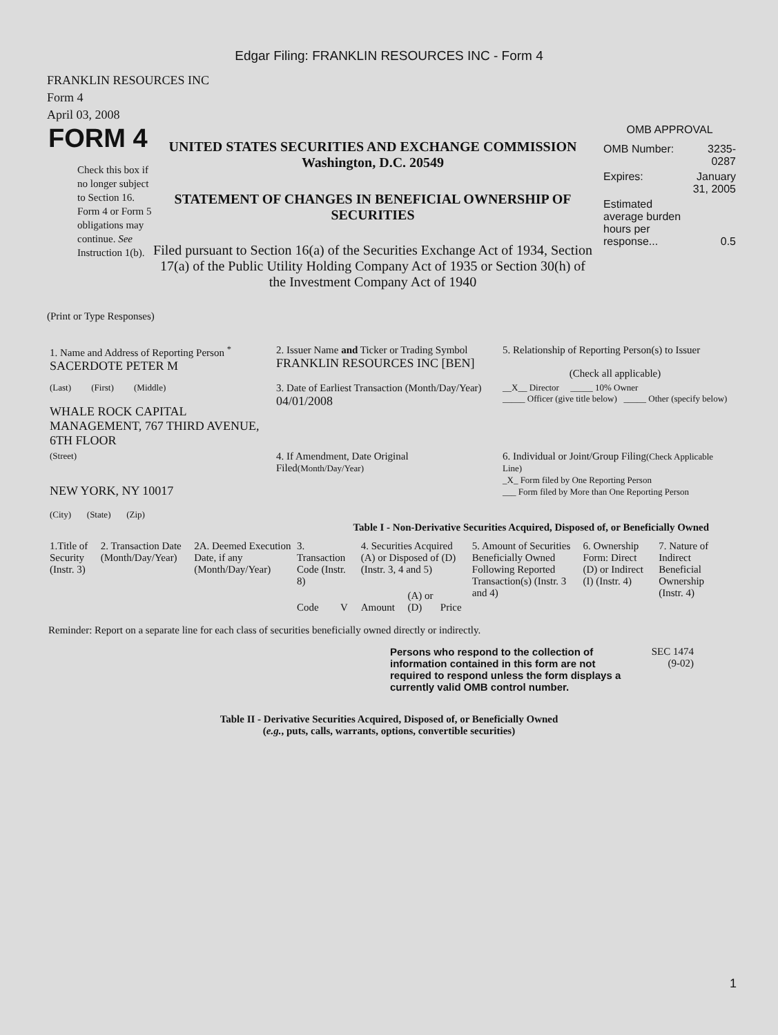Edgar Filing: FRANKLIN RESOURCES INC - Form 4
FRANKLIN RESOURCES INC
Form 4
April 03, 2008
FORM 4
Check this box if no longer subject to Section 16. Form 4 or Form 5 obligations may continue. See Instruction 1(b).
UNITED STATES SECURITIES AND EXCHANGE COMMISSION
Washington, D.C. 20549
STATEMENT OF CHANGES IN BENEFICIAL OWNERSHIP OF SECURITIES
Filed pursuant to Section 16(a) of the Securities Exchange Act of 1934, Section 17(a) of the Public Utility Holding Company Act of 1935 or Section 30(h) of the Investment Company Act of 1940
OMB APPROVAL
| OMB Number: | 3235-0287 |
| Expires: | January 31, 2005 |
| Estimated average burden hours per response... | 0.5 |
(Print or Type Responses)
| 1. Name and Address of Reporting Person <sup>*</sup> SACERDOTE PETER M | 2. Issuer Name and Ticker or Trading Symbol FRANKLIN RESOURCES INC [BEN] | 5. Relationship of Reporting Person(s) to Issuer (Check all applicable) |
| (Last) (First) (Middle) WHALE ROCK CAPITAL MANAGEMENT, 767 THIRD AVENUE, 6TH FLOOR | 3. Date of Earliest Transaction (Month/Day/Year) 04/01/2008 | __X__ Director _____ 10% Owner _____ Officer (give title below) _____ Other (specify below) |
| (Street) NEW YORK, NY 10017 (City) (State) (Zip) | 4. If Amendment, Date Original Filed (Month/Day/Year) | 6. Individual or Joint/Group Filing (Check Applicable Line) _X_ Form filed by One Reporting Person ___ Form filed by More than One Reporting Person |
Table I - Non-Derivative Securities Acquired, Disposed of, or Beneficially Owned
| 1.Title of Security (Instr. 3) | 2. Transaction Date (Month/Day/Year) | 2A. Deemed Execution Date, if any (Month/Day/Year) | 3. Transaction Code (Instr. 8) | | 4. Securities Acquired (A) or Disposed of (D) (Instr. 3, 4 and 5) | | | 5. Amount of Securities Beneficially Owned Following Reported Transaction(s) (Instr. 3 and 4) | 6. Ownership Form: Direct (D) or Indirect (I) (Instr. 4) | 7. Nature of Indirect Beneficial Ownership (Instr. 4) |
| --- | --- | --- | --- | --- | --- | --- | --- | --- | --- | --- |
| | | | Code | V | Amount | (A) or (D) | Price | | | |
Reminder: Report on a separate line for each class of securities beneficially owned directly or indirectly.
Persons who respond to the collection of information contained in this form are not required to respond unless the form displays a currently valid OMB control number.
SEC 1474
(9-02)
Table II - Derivative Securities Acquired, Disposed of, or Beneficially Owned
(e.g., puts, calls, warrants, options, convertible securities)
1